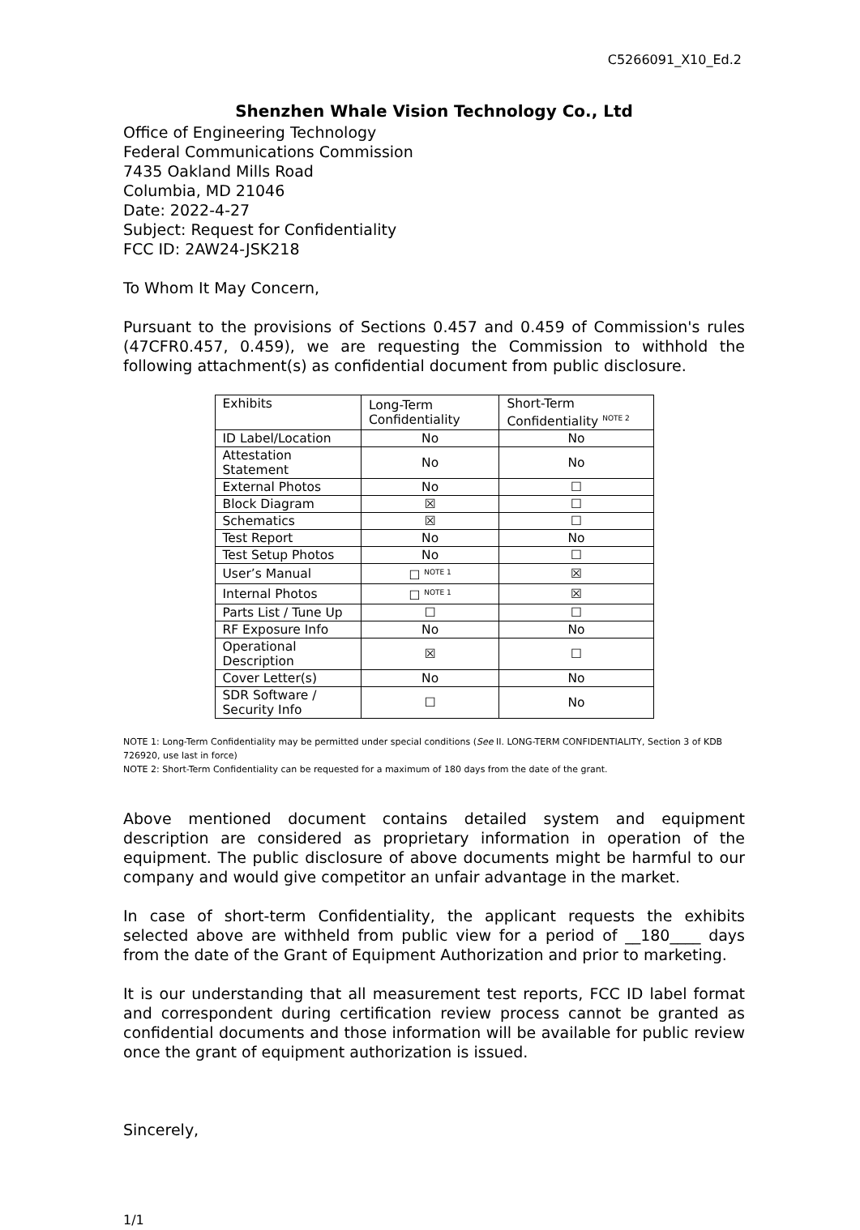C5266091_X10_Ed.2
Shenzhen Whale Vision Technology Co., Ltd
Office of Engineering Technology
Federal Communications Commission
7435 Oakland Mills Road
Columbia, MD 21046
Date: 2022-4-27
Subject: Request for Confidentiality
FCC ID: 2AW24-JSK218
To Whom It May Concern,
Pursuant to the provisions of Sections 0.457 and 0.459 of Commission's rules (47CFR0.457, 0.459), we are requesting the Commission to withhold the following attachment(s) as confidential document from public disclosure.
| Exhibits | Long-Term Confidentiality | Short-Term Confidentiality <sup>NOTE 2</sup> |
| ID Label/Location | No | No |
| Attestation Statement | No | No |
| External Photos | No | ☐ |
| Block Diagram | ☒ | ☐ |
| Schematics | ☒ | ☐ |
| Test Report | No | No |
| Test Setup Photos | No | ☐ |
| User’s Manual | ☐ <sup>NOTE 1</sup> | ☒ |
| Internal Photos | ☐ <sup>NOTE 1</sup> | ☒ |
| Parts List / Tune Up | ☐ | ☐ |
| RF Exposure Info | No | No |
| Operational Description | ☒ | ☐ |
| Cover Letter(s) | No | No |
| SDR Software / Security Info | ☐ | No |
NOTE 1: Long-Term Confidentiality may be permitted under special conditions (See II. LONG-TERM CONFIDENTIALITY, Section 3 of KDB 726920, use last in force)
NOTE 2: Short-Term Confidentiality can be requested for a maximum of 180 days from the date of the grant.
Above mentioned document contains detailed system and equipment description are considered as proprietary information in operation of the equipment. The public disclosure of above documents might be harmful to our company and would give competitor an unfair advantage in the market.
In case of short-term Confidentiality, the applicant requests the exhibits selected above are withheld from public view for a period of __180____ days from the date of the Grant of Equipment Authorization and prior to marketing.
It is our understanding that all measurement test reports, FCC ID label format and correspondent during certification review process cannot be granted as confidential documents and those information will be available for public review once the grant of equipment authorization is issued.
Sincerely,
1/1